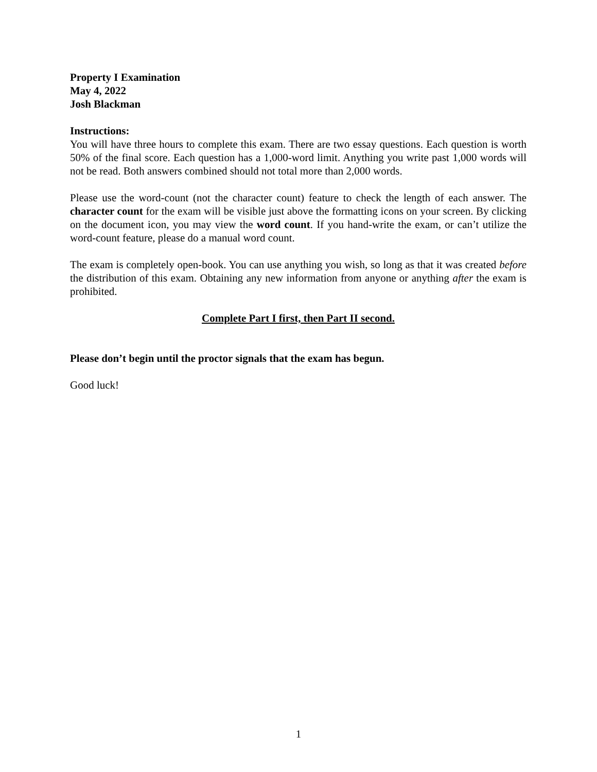Property I Examination
May 4, 2022
Josh Blackman
Instructions:
You will have three hours to complete this exam. There are two essay questions. Each question is worth 50% of the final score. Each question has a 1,000-word limit. Anything you write past 1,000 words will not be read. Both answers combined should not total more than 2,000 words.
Please use the word-count (not the character count) feature to check the length of each answer. The character count for the exam will be visible just above the formatting icons on your screen. By clicking on the document icon, you may view the word count. If you hand-write the exam, or can’t utilize the word-count feature, please do a manual word count.
The exam is completely open-book. You can use anything you wish, so long as that it was created before the distribution of this exam. Obtaining any new information from anyone or anything after the exam is prohibited.
Complete Part I first, then Part II second.
Please don’t begin until the proctor signals that the exam has begun.
Good luck!
1